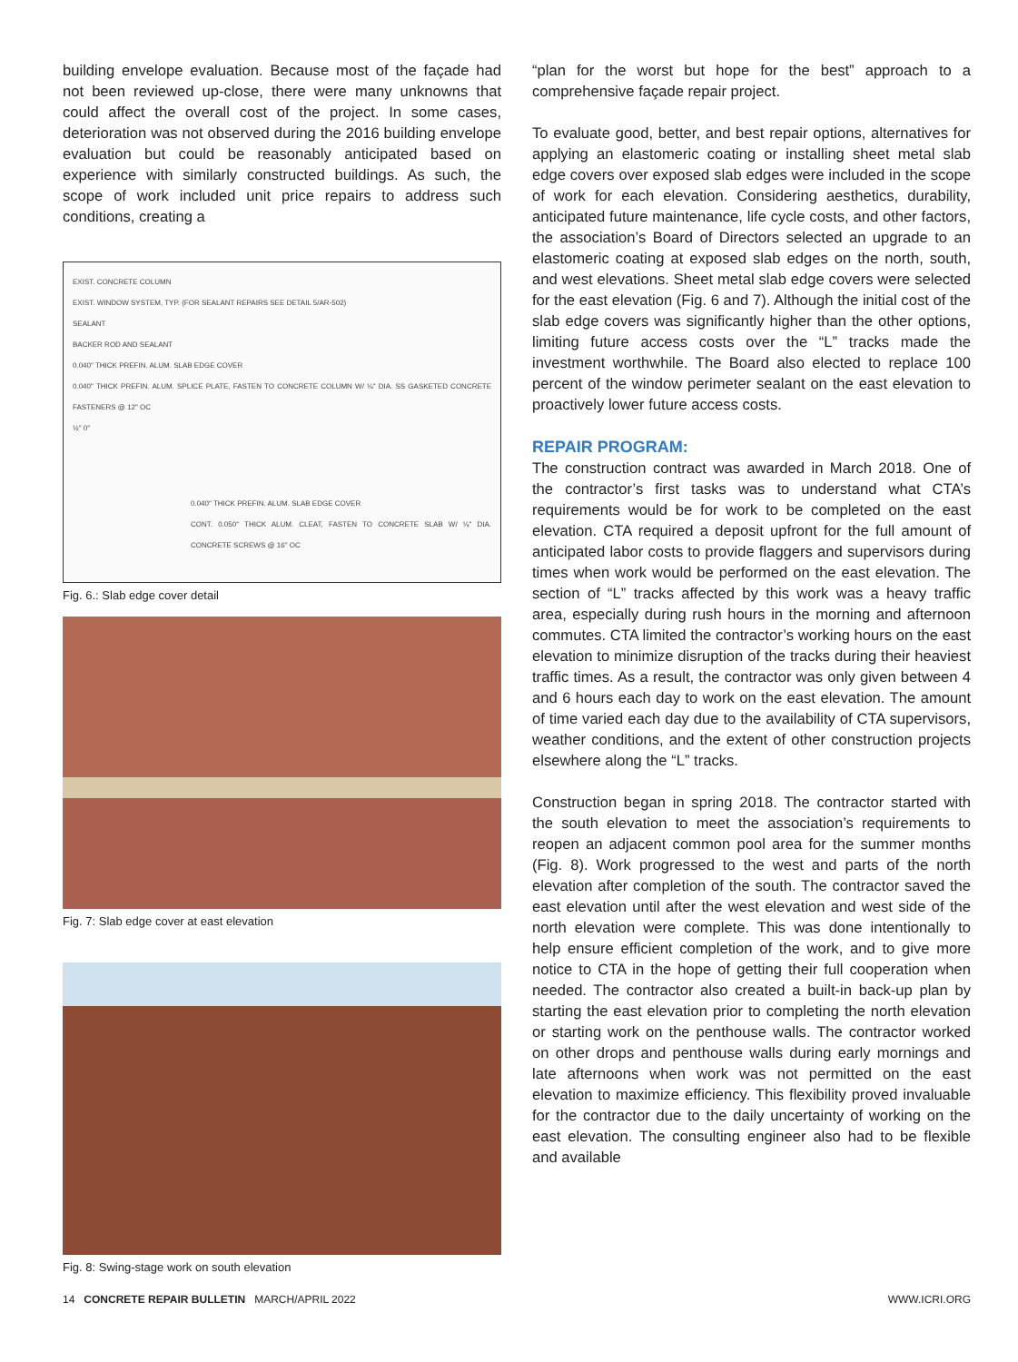building envelope evaluation. Because most of the façade had not been reviewed up-close, there were many unknowns that could affect the overall cost of the project. In some cases, deterioration was not observed during the 2016 building envelope evaluation but could be reasonably anticipated based on experience with similarly constructed buildings. As such, the scope of work included unit price repairs to address such conditions, creating a
EXIST. CONCRETE COLUMN
EXIST. WINDOW SYSTEM, TYP. (FOR SEALANT REPAIRS SEE DETAIL 5/AR-502)
SEALANT
BACKER ROD AND SEALANT
0.040" THICK PREFIN. ALUM. SLAB EDGE COVER
0.040" THICK PREFIN. ALUM. SPLICE PLATE, FASTEN TO CONCRETE COLUMN W/ ¼" DIA. SS GASKETED CONCRETE FASTENERS @ 12" OC
½" 0"
0.040" THICK PREFIN. ALUM. SLAB EDGE COVER
CONT. 0.050" THICK ALUM. CLEAT, FASTEN TO CONCRETE SLAB W/ ¼" DIA. CONCRETE SCREWS @ 16" OC
Fig. 6.: Slab edge cover detail
Fig. 7: Slab edge cover at east elevation
Fig. 8: Swing-stage work on south elevation
“plan for the worst but hope for the best” approach to a comprehensive façade repair project.
To evaluate good, better, and best repair options, alternatives for applying an elastomeric coating or installing sheet metal slab edge covers over exposed slab edges were included in the scope of work for each elevation. Considering aesthetics, durability, anticipated future maintenance, life cycle costs, and other factors, the association’s Board of Directors selected an upgrade to an elastomeric coating at exposed slab edges on the north, south, and west elevations. Sheet metal slab edge covers were selected for the east elevation (Fig. 6 and 7). Although the initial cost of the slab edge covers was significantly higher than the other options, limiting future access costs over the “L” tracks made the investment worthwhile. The Board also elected to replace 100 percent of the window perimeter sealant on the east elevation to proactively lower future access costs.
REPAIR PROGRAM:
The construction contract was awarded in March 2018. One of the contractor’s first tasks was to understand what CTA’s requirements would be for work to be completed on the east elevation. CTA required a deposit upfront for the full amount of anticipated labor costs to provide flaggers and supervisors during times when work would be performed on the east elevation. The section of “L” tracks affected by this work was a heavy traffic area, especially during rush hours in the morning and afternoon commutes. CTA limited the contractor’s working hours on the east elevation to minimize disruption of the tracks during their heaviest traffic times. As a result, the contractor was only given between 4 and 6 hours each day to work on the east elevation. The amount of time varied each day due to the availability of CTA supervisors, weather conditions, and the extent of other construction projects elsewhere along the “L” tracks.
Construction began in spring 2018. The contractor started with the south elevation to meet the association’s requirements to reopen an adjacent common pool area for the summer months (Fig. 8). Work progressed to the west and parts of the north elevation after completion of the south. The contractor saved the east elevation until after the west elevation and west side of the north elevation were complete. This was done intentionally to help ensure efficient completion of the work, and to give more notice to CTA in the hope of getting their full cooperation when needed. The contractor also created a built-in back-up plan by starting the east elevation prior to completing the north elevation or starting work on the penthouse walls. The contractor worked on other drops and penthouse walls during early mornings and late afternoons when work was not permitted on the east elevation to maximize efficiency. This flexibility proved invaluable for the contractor due to the daily uncertainty of working on the east elevation. The consulting engineer also had to be flexible and available
14 CONCRETE REPAIR BULLETIN MARCH/APRIL 2022 WWW.ICRI.ORG